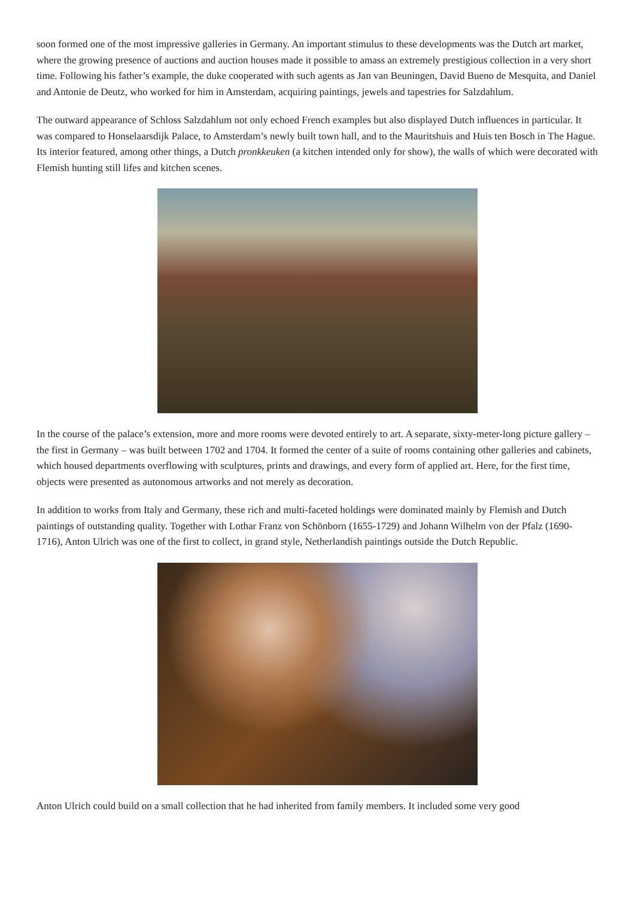soon formed one of the most impressive galleries in Germany. An important stimulus to these developments was the Dutch art market, where the growing presence of auctions and auction houses made it possible to amass an extremely prestigious collection in a very short time. Following his father’s example, the duke cooperated with such agents as Jan van Beuningen, David Bueno de Mesquita, and Daniel and Antonie de Deutz, who worked for him in Amsterdam, acquiring paintings, jewels and tapestries for Salzdahlum.
The outward appearance of Schloss Salzdahlum not only echoed French examples but also displayed Dutch influences in particular. It was compared to Honselaarsdijk Palace, to Amsterdam’s newly built town hall, and to the Mauritshuis and Huis ten Bosch in The Hague. Its interior featured, among other things, a Dutch pronkkeuken (a kitchen intended only for show), the walls of which were decorated with Flemish hunting still lifes and kitchen scenes.
In the course of the palace’s extension, more and more rooms were devoted entirely to art. A separate, sixty-meter-long picture gallery – the first in Germany – was built between 1702 and 1704. It formed the center of a suite of rooms containing other galleries and cabinets, which housed departments overflowing with sculptures, prints and drawings, and every form of applied art. Here, for the first time, objects were presented as autonomous artworks and not merely as decoration.
In addition to works from Italy and Germany, these rich and multi-faceted holdings were dominated mainly by Flemish and Dutch paintings of outstanding quality. Together with Lothar Franz von Schönborn (1655-1729) and Johann Wilhelm von der Pfalz (1690-1716), Anton Ulrich was one of the first to collect, in grand style, Netherlandish paintings outside the Dutch Republic.
Anton Ulrich could build on a small collection that he had inherited from family members. It included some very good